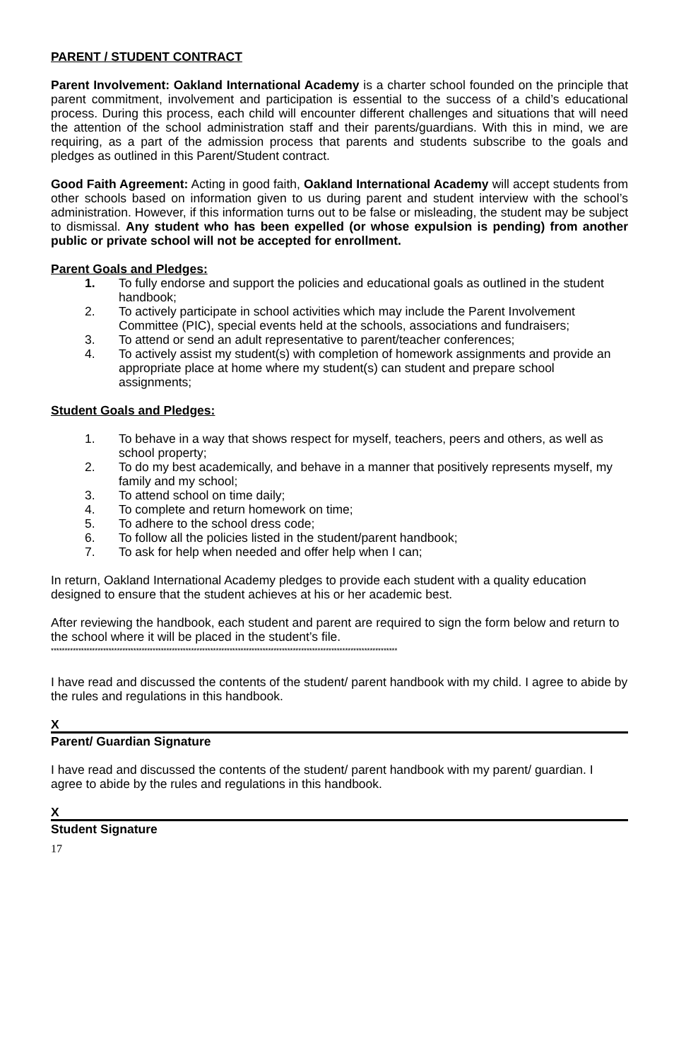PARENT / STUDENT CONTRACT
Parent Involvement: Oakland International Academy is a charter school founded on the principle that parent commitment, involvement and participation is essential to the success of a child’s educational process. During this process, each child will encounter different challenges and situations that will need the attention of the school administration staff and their parents/guardians. With this in mind, we are requiring, as a part of the admission process that parents and students subscribe to the goals and pledges as outlined in this Parent/Student contract.
Good Faith Agreement: Acting in good faith, Oakland International Academy will accept students from other schools based on information given to us during parent and student interview with the school’s administration. However, if this information turns out to be false or misleading, the student may be subject to dismissal. Any student who has been expelled (or whose expulsion is pending) from another public or private school will not be accepted for enrollment.
Parent Goals and Pledges:
1. To fully endorse and support the policies and educational goals as outlined in the student handbook;
2. To actively participate in school activities which may include the Parent Involvement Committee (PIC), special events held at the schools, associations and fundraisers;
3. To attend or send an adult representative to parent/teacher conferences;
4. To actively assist my student(s) with completion of homework assignments and provide an appropriate place at home where my student(s) can student and prepare school assignments;
Student Goals and Pledges:
1. To behave in a way that shows respect for myself, teachers, peers and others, as well as school property;
2. To do my best academically, and behave in a manner that positively represents myself, my family and my school;
3. To attend school on time daily;
4. To complete and return homework on time;
5. To adhere to the school dress code;
6. To follow all the policies listed in the student/parent handbook;
7. To ask for help when needed and offer help when I can;
In return, Oakland International Academy pledges to provide each student with a quality education designed to ensure that the student achieves at his or her academic best.
After reviewing the handbook, each student and parent are required to sign the form below and return to the school where it will be placed in the student’s file.
******************************************************************************************************************************
I have read and discussed the contents of the student/ parent handbook with my child. I agree to abide by the rules and regulations in this handbook.
X
Parent/ Guardian Signature
I have read and discussed the contents of the student/ parent handbook with my parent/ guardian. I agree to abide by the rules and regulations in this handbook.
X
Student Signature
17